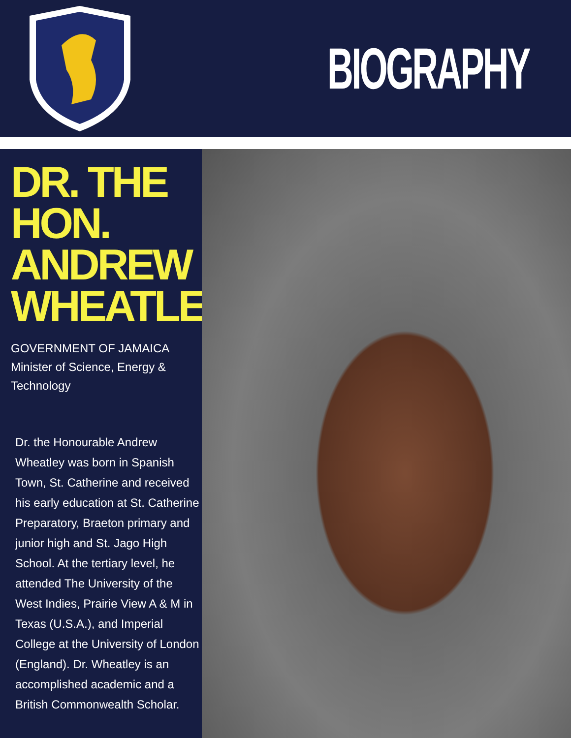BIOGRAPHY
DR. THE HON. ANDREW WHEATLEY
GOVERNMENT OF JAMAICA
Minister of Science, Energy & Technology
Dr. the Honourable Andrew Wheatley was born in Spanish Town, St. Catherine and received his early education at St. Catherine Preparatory, Braeton primary and junior high and St. Jago High School. At the tertiary level, he attended The University of the West Indies, Prairie View A & M in Texas (U.S.A.), and Imperial College at the University of London (England). Dr. Wheatley is an accomplished academic and a British Commonwealth Scholar.